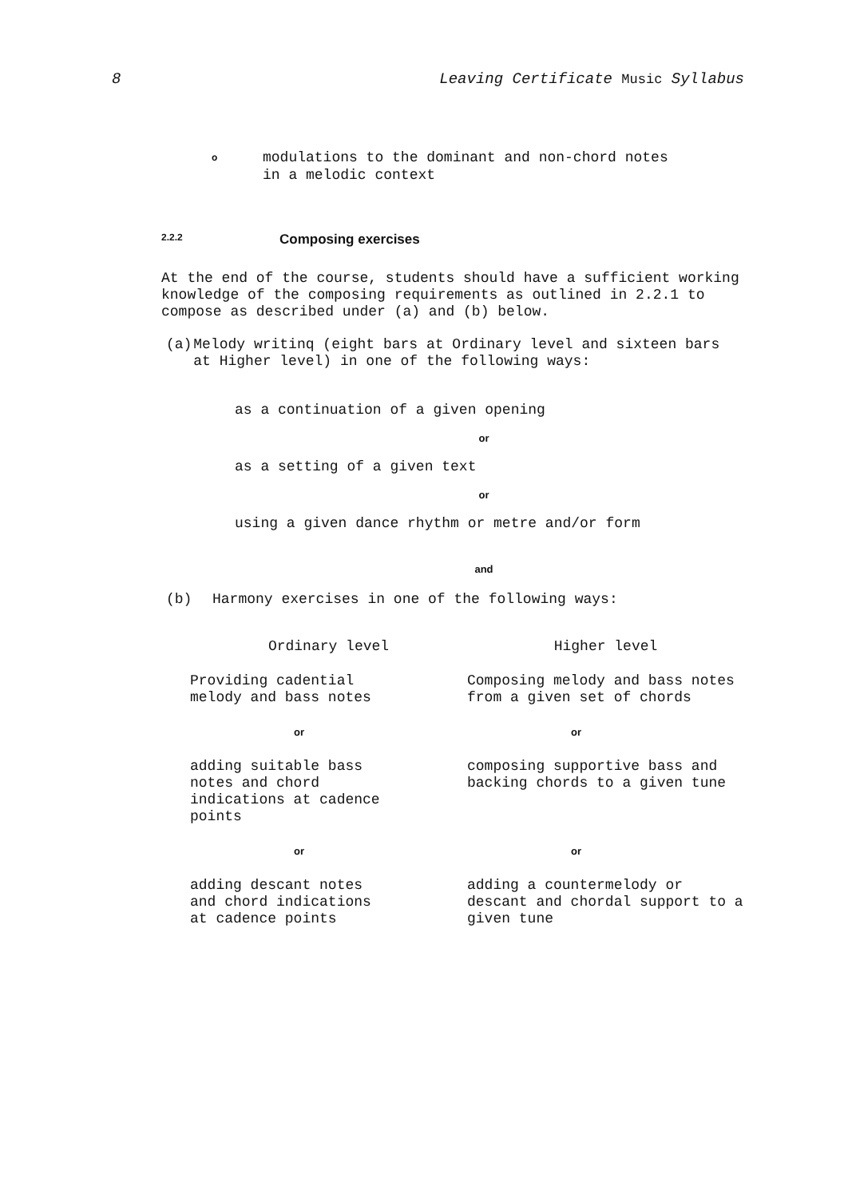8 Leaving Certificate Music Syllabus
o
modulations to the dominant and non-chord notes
in a melodic context
2.2.2 Composing exercises
At the end of the course, students should have a sufficient working knowledge of the composing requirements as outlined in 2.2.1 to compose as described under (a) and (b) below.
(a) Melody writinq (eight bars at Ordinary level and sixteen bars at Higher level) in one of the following ways:
as a continuation of a given opening
or
as a setting of a given text
or
using a given dance rhythm or metre and/or form
and
(b) Harmony exercises in one of the following ways:
| Ordinary level | Higher level |
| --- | --- |
| Providing cadential melody and bass notes | Composing melody and bass notes from a given set of chords |
| or | or |
| adding suitable bass notes and chord indications at cadence points | composing supportive bass and backing chords to a given tune |
| or | or |
| adding descant notes and chord indications at cadence points | adding a countermelody or descant and chordal support to a given tune |